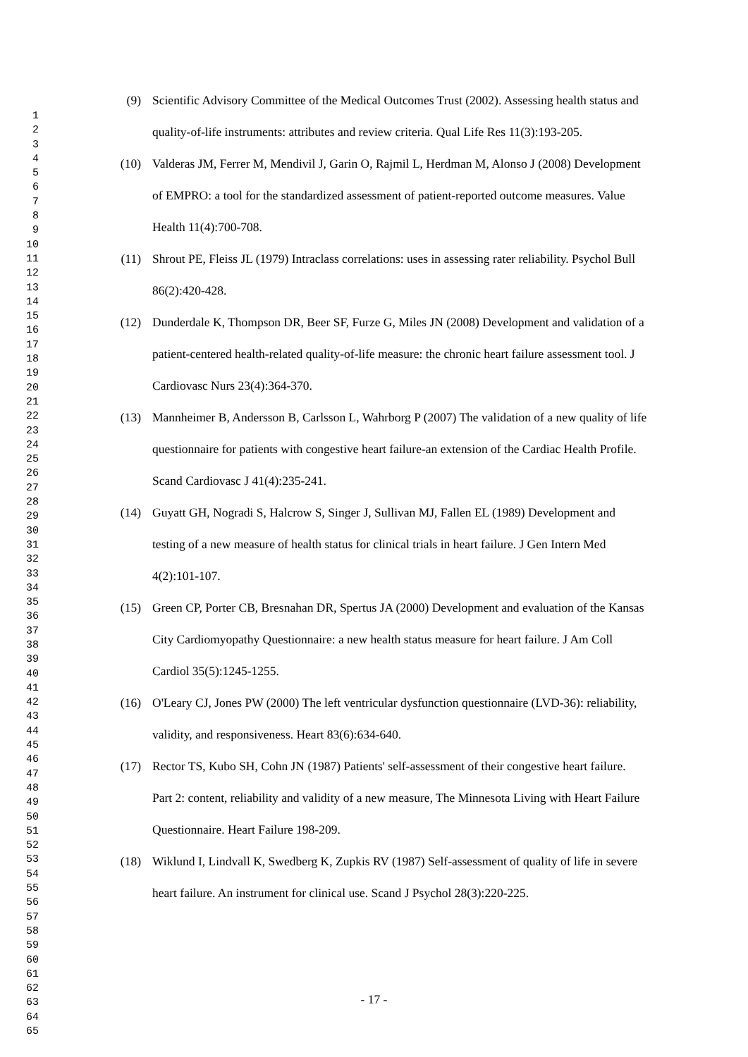1
2
3
4
5
6
7
8
9
10
11
12
13
14
15
16
17
18
19
20
21
22
23
24
25
26
27
28
29
30
31
32
33
34
35
36
37
38
39
40
41
42
43
44
45
46
47
48
49
50
51
52
53
54
55
56
57
58
59
60
61
62
63
64
65
(9) Scientific Advisory Committee of the Medical Outcomes Trust (2002). Assessing health status and quality-of-life instruments: attributes and review criteria. Qual Life Res 11(3):193-205.
(10) Valderas JM, Ferrer M, Mendivil J, Garin O, Rajmil L, Herdman M, Alonso J (2008) Development of EMPRO: a tool for the standardized assessment of patient-reported outcome measures. Value Health 11(4):700-708.
(11) Shrout PE, Fleiss JL (1979) Intraclass correlations: uses in assessing rater reliability. Psychol Bull 86(2):420-428.
(12) Dunderdale K, Thompson DR, Beer SF, Furze G, Miles JN (2008) Development and validation of a patient-centered health-related quality-of-life measure: the chronic heart failure assessment tool. J Cardiovasc Nurs 23(4):364-370.
(13) Mannheimer B, Andersson B, Carlsson L, Wahrborg P (2007) The validation of a new quality of life questionnaire for patients with congestive heart failure-an extension of the Cardiac Health Profile. Scand Cardiovasc J 41(4):235-241.
(14) Guyatt GH, Nogradi S, Halcrow S, Singer J, Sullivan MJ, Fallen EL (1989) Development and testing of a new measure of health status for clinical trials in heart failure. J Gen Intern Med 4(2):101-107.
(15) Green CP, Porter CB, Bresnahan DR, Spertus JA (2000) Development and evaluation of the Kansas City Cardiomyopathy Questionnaire: a new health status measure for heart failure. J Am Coll Cardiol 35(5):1245-1255.
(16) O'Leary CJ, Jones PW (2000) The left ventricular dysfunction questionnaire (LVD-36): reliability, validity, and responsiveness. Heart 83(6):634-640.
(17) Rector TS, Kubo SH, Cohn JN (1987) Patients' self-assessment of their congestive heart failure. Part 2: content, reliability and validity of a new measure, The Minnesota Living with Heart Failure Questionnaire. Heart Failure 198-209.
(18) Wiklund I, Lindvall K, Swedberg K, Zupkis RV (1987) Self-assessment of quality of life in severe heart failure. An instrument for clinical use. Scand J Psychol 28(3):220-225.
- 17 -